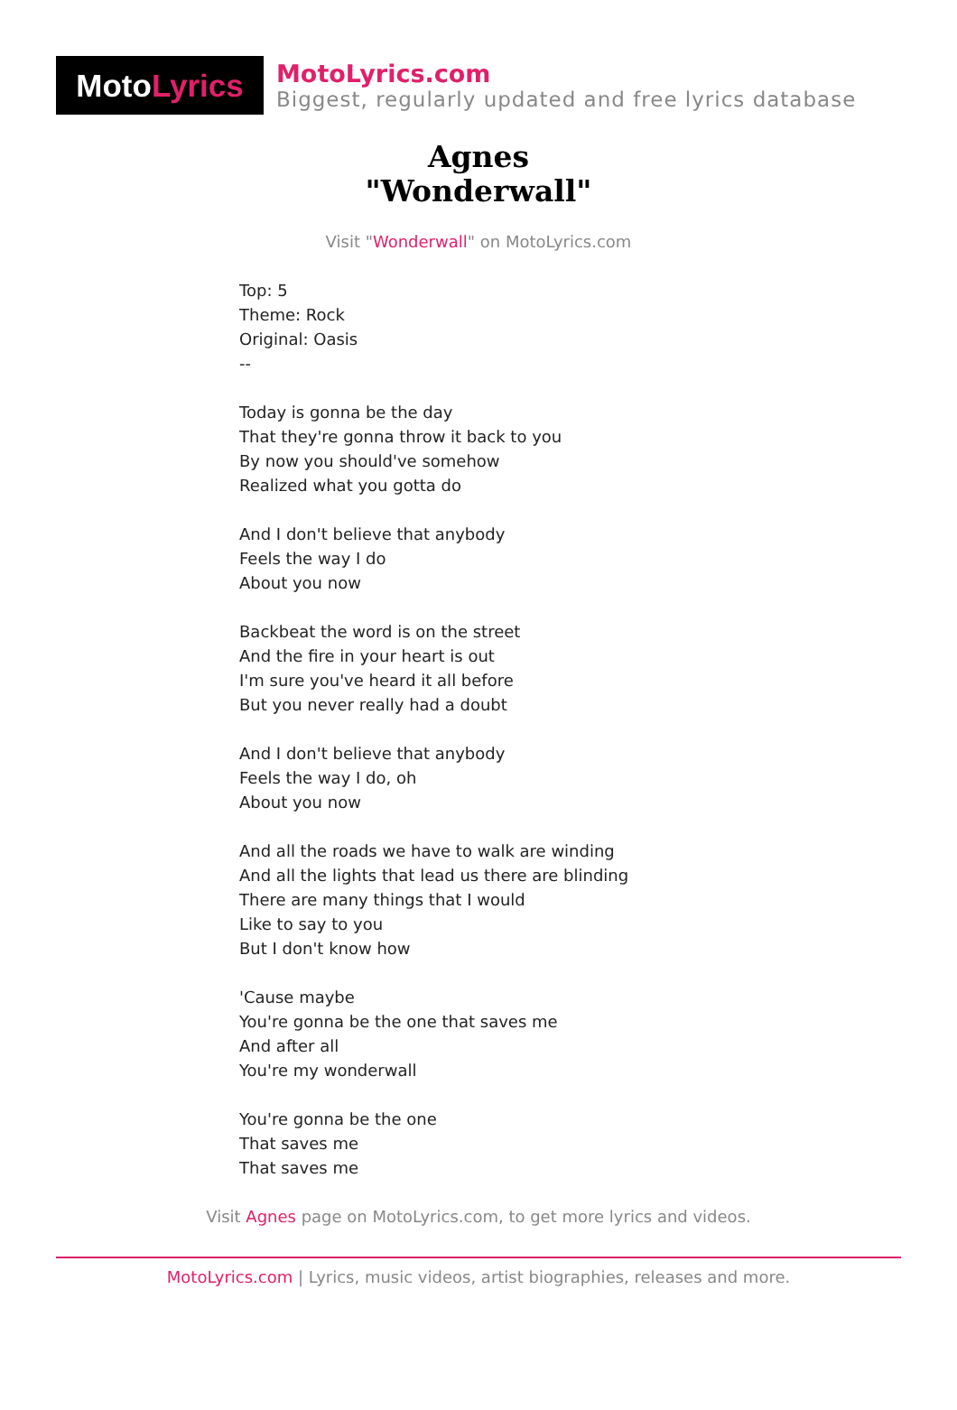Moto Lyrics
MotoLyrics.com
Biggest, regularly updated and free lyrics database
Agnes
"Wonderwall"
Visit "Wonderwall" on MotoLyrics.com
Top: 5
Theme: Rock
Original: Oasis
--
Today is gonna be the day
That they're gonna throw it back to you
By now you should've somehow
Realized what you gotta do
And I don't believe that anybody
Feels the way I do
About you now
Backbeat the word is on the street
And the fire in your heart is out
I'm sure you've heard it all before
But you never really had a doubt
And I don't believe that anybody
Feels the way I do, oh
About you now
And all the roads we have to walk are winding
And all the lights that lead us there are blinding
There are many things that I would
Like to say to you
But I don't know how
'Cause maybe
You're gonna be the one that saves me
And after all
You're my wonderwall
You're gonna be the one
That saves me
That saves me
Visit Agnes page on MotoLyrics.com, to get more lyrics and videos.
MotoLyrics.com | Lyrics, music videos, artist biographies, releases and more.